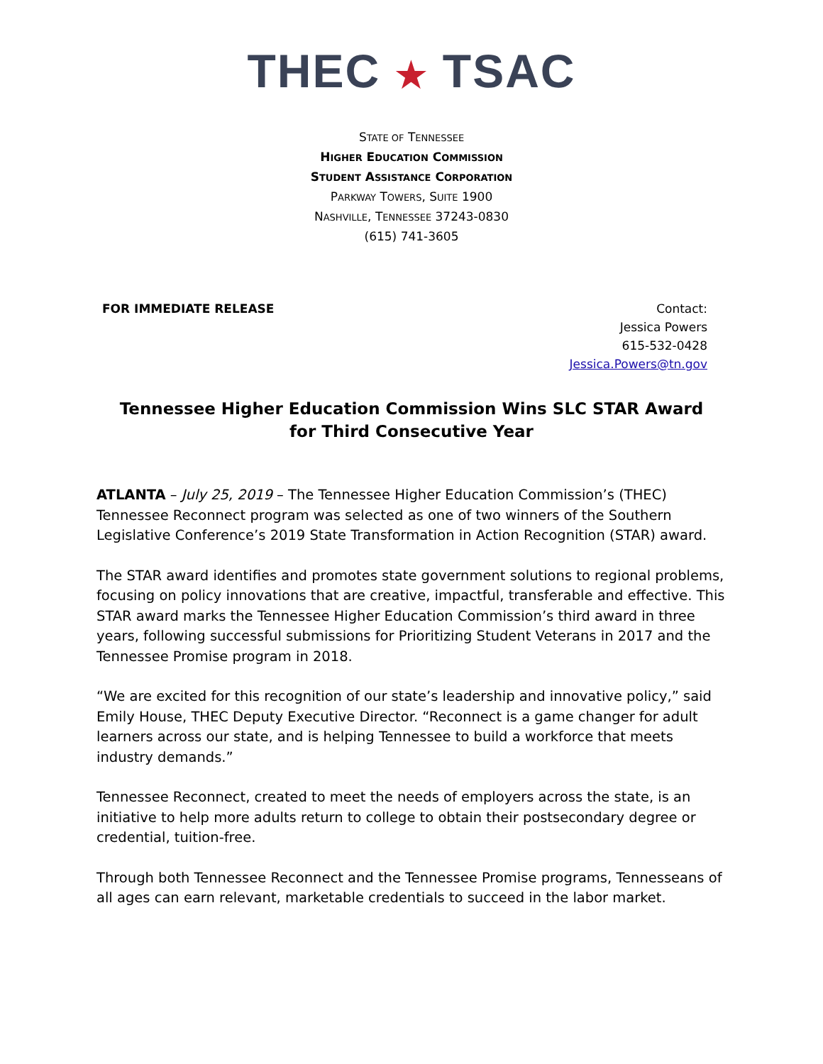THEC ★ TSAC
STATE OF TENNESSEE
HIGHER EDUCATION COMMISSION
STUDENT ASSISTANCE CORPORATION
PARKWAY TOWERS, SUITE 1900
NASHVILLE, TENNESSEE 37243-0830
(615) 741-3605
FOR IMMEDIATE RELEASE Contact:
Jessica Powers
615-532-0428
Jessica.Powers@tn.gov
Tennessee Higher Education Commission Wins SLC STAR Award for Third Consecutive Year
ATLANTA – July 25, 2019 – The Tennessee Higher Education Commission’s (THEC) Tennessee Reconnect program was selected as one of two winners of the Southern Legislative Conference’s 2019 State Transformation in Action Recognition (STAR) award.
The STAR award identifies and promotes state government solutions to regional problems, focusing on policy innovations that are creative, impactful, transferable and effective. This STAR award marks the Tennessee Higher Education Commission’s third award in three years, following successful submissions for Prioritizing Student Veterans in 2017 and the Tennessee Promise program in 2018.
“We are excited for this recognition of our state’s leadership and innovative policy,” said Emily House, THEC Deputy Executive Director. “Reconnect is a game changer for adult learners across our state, and is helping Tennessee to build a workforce that meets industry demands.”
Tennessee Reconnect, created to meet the needs of employers across the state, is an initiative to help more adults return to college to obtain their postsecondary degree or credential, tuition-free.
Through both Tennessee Reconnect and the Tennessee Promise programs, Tennesseans of all ages can earn relevant, marketable credentials to succeed in the labor market.